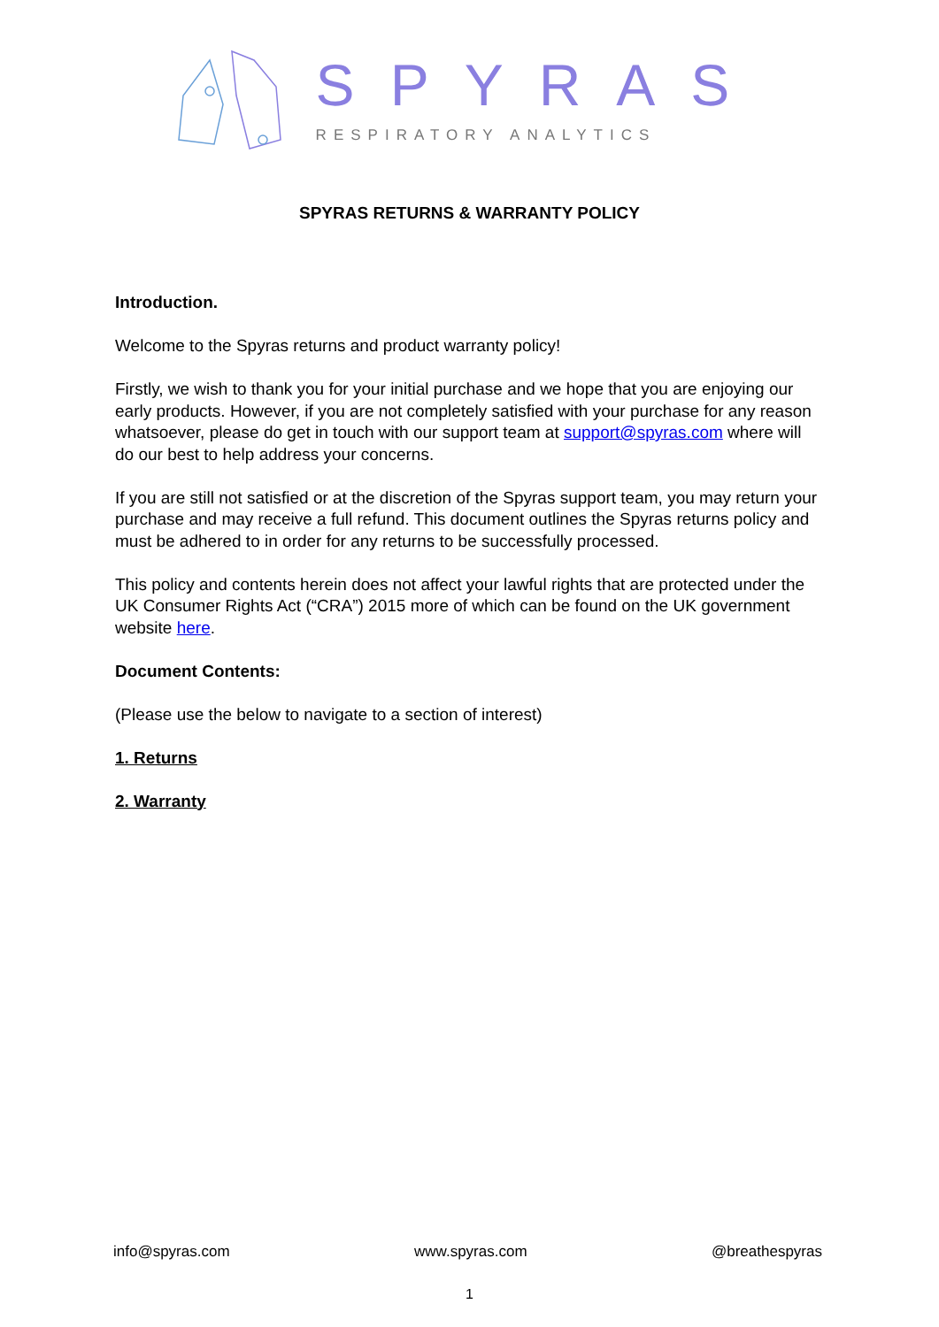SPYRAS
RESPIRATORY ANALYTICS
SPYRAS RETURNS & WARRANTY POLICY
Introduction.
Welcome to the Spyras returns and product warranty policy!
Firstly, we wish to thank you for your initial purchase and we hope that you are enjoying our early products. However, if you are not completely satisfied with your purchase for any reason whatsoever, please do get in touch with our support team at support@spyras.com where will do our best to help address your concerns.
If you are still not satisfied or at the discretion of the Spyras support team, you may return your purchase and may receive a full refund. This document outlines the Spyras returns policy and must be adhered to in order for any returns to be successfully processed.
This policy and contents herein does not affect your lawful rights that are protected under the UK Consumer Rights Act (“CRA”) 2015 more of which can be found on the UK government website here.
Document Contents:
(Please use the below to navigate to a section of interest)
1. Returns
2. Warranty
info@spyras.com www.spyras.com @breathespyras
1